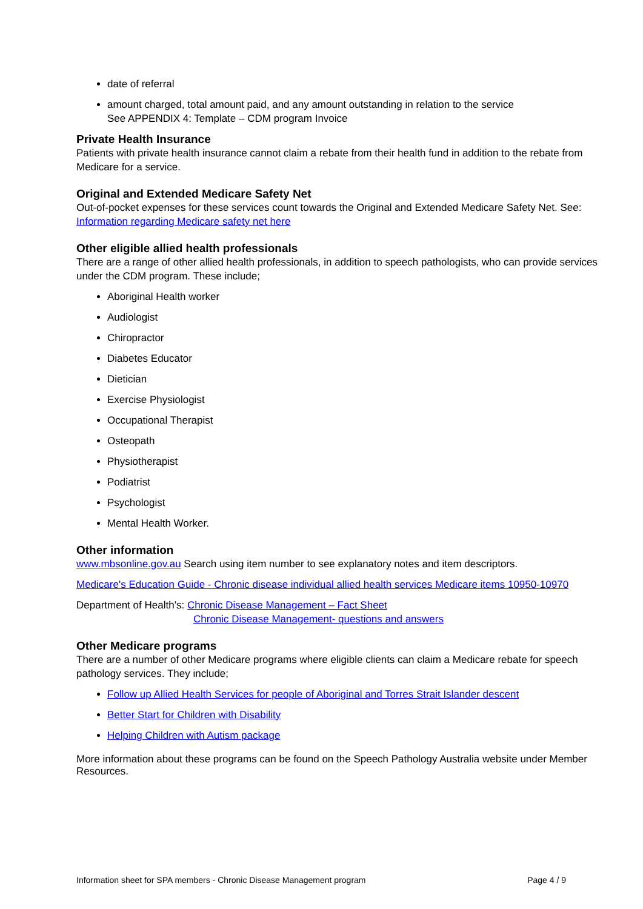date of referral
amount charged, total amount paid, and any amount outstanding in relation to the service
See APPENDIX 4: Template – CDM program Invoice
Private Health Insurance
Patients with private health insurance cannot claim a rebate from their health fund in addition to the rebate from Medicare for a service.
Original and Extended Medicare Safety Net
Out-of-pocket expenses for these services count towards the Original and Extended Medicare Safety Net. See: Information regarding Medicare safety net here
Other eligible allied health professionals
There are a range of other allied health professionals, in addition to speech pathologists, who can provide services under the CDM program. These include;
Aboriginal Health worker
Audiologist
Chiropractor
Diabetes Educator
Dietician
Exercise Physiologist
Occupational Therapist
Osteopath
Physiotherapist
Podiatrist
Psychologist
Mental Health Worker.
Other information
www.mbsonline.gov.au Search using item number to see explanatory notes and item descriptors.
Medicare's Education Guide - Chronic disease individual allied health services Medicare items 10950-10970
Department of Health’s: Chronic Disease Management – Fact Sheet
Chronic Disease Management- questions and answers
Other Medicare programs
There are a number of other Medicare programs where eligible clients can claim a Medicare rebate for speech pathology services. They include;
Follow up Allied Health Services for people of Aboriginal and Torres Strait Islander descent
Better Start for Children with Disability
Helping Children with Autism package
More information about these programs can be found on the Speech Pathology Australia website under Member Resources.
Information sheet for SPA members - Chronic Disease Management program Page 4 / 9